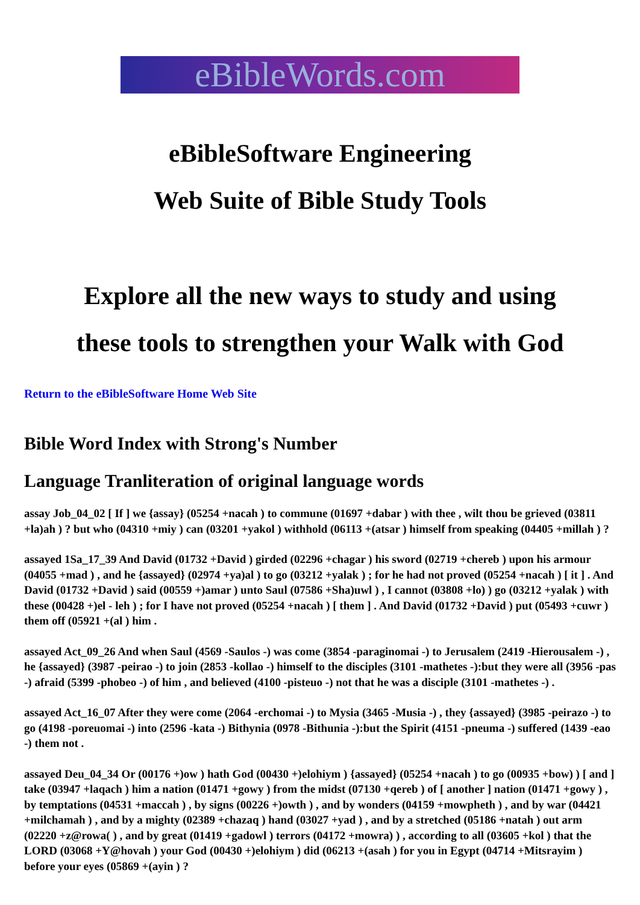eBibleWords.com
eBibleSoftware Engineering
Web Suite of Bible Study Tools
Explore all the new ways to study and using
these tools to strengthen your Walk with God
Return to the eBibleSoftware Home Web Site
Bible Word Index with Strong's Number
Language Tranliteration of original language words
assay Job_04_02 [ If ] we {assay} (05254 +nacah ) to commune (01697 +dabar ) with thee , wilt thou be grieved (03811 +la)ah ) ? but who (04310 +miy ) can (03201 +yakol ) withhold (06113 +(atsar ) himself from speaking (04405 +millah ) ?
assayed 1Sa_17_39 And David (01732 +David ) girded (02296 +chagar ) his sword (02719 +chereb ) upon his armour (04055 +mad ) , and he {assayed} (02974 +ya)al ) to go (03212 +yalak ) ; for he had not proved (05254 +nacah ) [ it ] . And David (01732 +David ) said (00559 +)amar ) unto Saul (07586 +Sha)uwl ) , I cannot (03808 +lo) ) go (03212 +yalak ) with these (00428 +)el - leh ) ; for I have not proved (05254 +nacah ) [ them ] . And David (01732 +David ) put (05493 +cuwr ) them off (05921 +(al ) him .
assayed Act_09_26 And when Saul (4569 -Saulos -) was come (3854 -paraginomai -) to Jerusalem (2419 -Hierousalem -) , he {assayed} (3987 -peirao -) to join (2853 -kollao -) himself to the disciples (3101 -mathetes -):but they were all (3956 -pas -) afraid (5399 -phobeo -) of him , and believed (4100 -pisteuo -) not that he was a disciple (3101 -mathetes -) .
assayed Act_16_07 After they were come (2064 -erchomai -) to Mysia (3465 -Musia -) , they {assayed} (3985 -peirazo -) to go (4198 -poreuomai -) into (2596 -kata -) Bithynia (0978 -Bithunia -):but the Spirit (4151 -pneuma -) suffered (1439 -eao -) them not .
assayed Deu_04_34 Or (00176 +)ow ) hath God (00430 +)elohiym ) {assayed} (05254 +nacah ) to go (00935 +bow) ) [ and ] take (03947 +laqach ) him a nation (01471 +gowy ) from the midst (07130 +qereb ) of [ another ] nation (01471 +gowy ) , by temptations (04531 +maccah ) , by signs (00226 +)owth ) , and by wonders (04159 +mowpheth ) , and by war (04421 +milchamah ) , and by a mighty (02389 +chazaq ) hand (03027 +yad ) , and by a stretched (05186 +natah ) out arm (02220 +z@rowa( ) , and by great (01419 +gadowl ) terrors (04172 +mowra) ) , according to all (03605 +kol ) that the LORD (03068 +Y@hovah ) your God (00430 +)elohiym ) did (06213 +(asah ) for you in Egypt (04714 +Mitsrayim ) before your eyes (05869 +(ayin ) ?